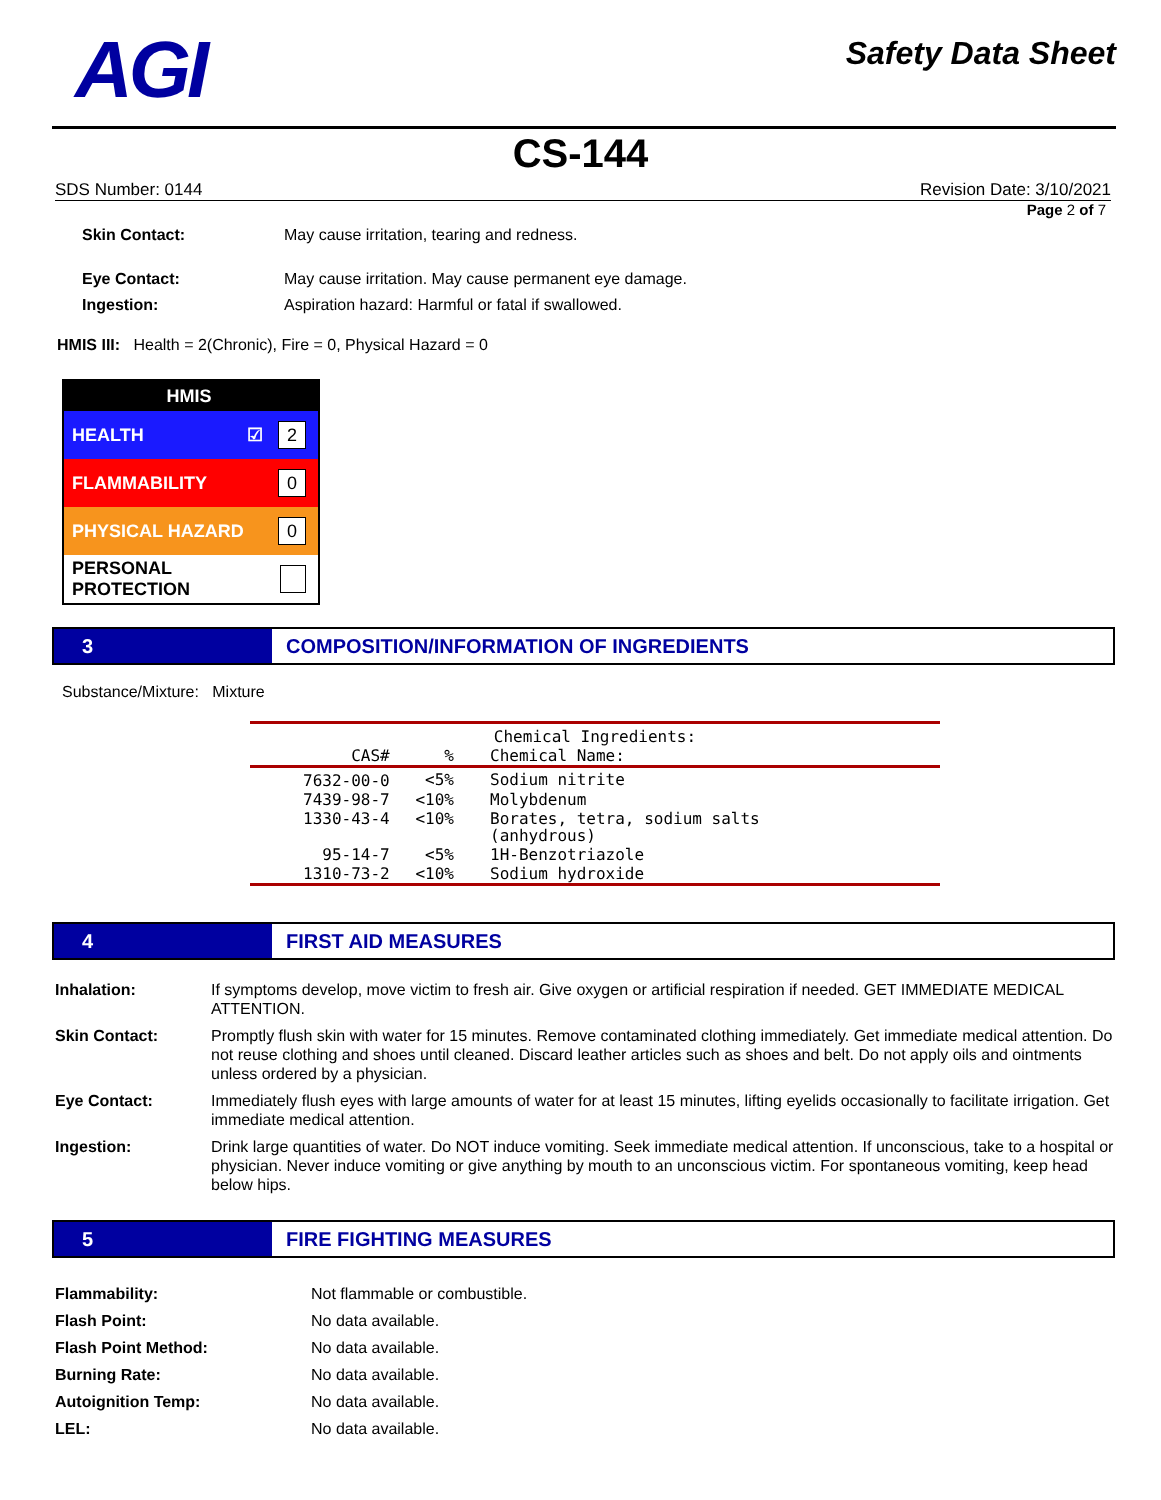AGI
Safety Data Sheet
CS-144
SDS Number: 0144 Revision Date: 3/10/2021
Page 2 of 7
Skin Contact: May cause irritation, tearing and redness.
Eye Contact: May cause irritation. May cause permanent eye damage.
Ingestion: Aspiration hazard: Harmful or fatal if swallowed.
HMIS III: Health = 2(Chronic), Fire = 0, Physical Hazard = 0
HMIS
HEALTH ☑ 2
FLAMMABILITY 0
PHYSICAL HAZARD 0
PERSONAL PROTECTION
3 COMPOSITION/INFORMATION OF INGREDIENTS
Substance/Mixture: Mixture
| Chemical Ingredients: | | |
| --- | --- | --- |
| CAS# | % | Chemical Name: |
| 7632-00-0 | <5% | Sodium nitrite |
| 7439-98-7 | <10% | Molybdenum |
| 1330-43-4 | <10% | Borates, tetra, sodium salts (anhydrous) |
| 95-14-7 | <5% | 1H-Benzotriazole |
| 1310-73-2 | <10% | Sodium hydroxide |
4 FIRST AID MEASURES
| Inhalation: | If symptoms develop, move victim to fresh air. Give oxygen or artificial respiration if needed. GET IMMEDIATE MEDICAL ATTENTION. |
| Skin Contact: | Promptly flush skin with water for 15 minutes. Remove contaminated clothing immediately. Get immediate medical attention. Do not reuse clothing and shoes until cleaned. Discard leather articles such as shoes and belt. Do not apply oils and ointments unless ordered by a physician. |
| Eye Contact: | Immediately flush eyes with large amounts of water for at least 15 minutes, lifting eyelids occasionally to facilitate irrigation. Get immediate medical attention. |
| Ingestion: | Drink large quantities of water. Do NOT induce vomiting. Seek immediate medical attention. If unconscious, take to a hospital or physician. Never induce vomiting or give anything by mouth to an unconscious victim. For spontaneous vomiting, keep head below hips. |
5 FIRE FIGHTING MEASURES
| Flammability: | Not flammable or combustible. |
| Flash Point: | No data available. |
| Flash Point Method: | No data available. |
| Burning Rate: | No data available. |
| Autoignition Temp: | No data available. |
| LEL: | No data available. |